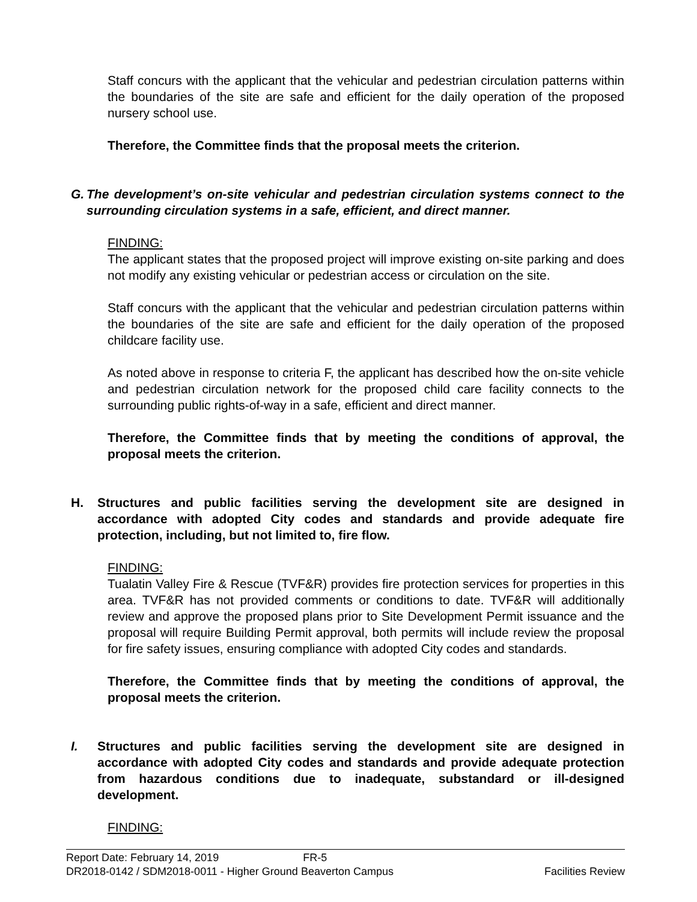Staff concurs with the applicant that the vehicular and pedestrian circulation patterns within the boundaries of the site are safe and efficient for the daily operation of the proposed nursery school use.
Therefore, the Committee finds that the proposal meets the criterion.
G. The development’s on-site vehicular and pedestrian circulation systems connect to the surrounding circulation systems in a safe, efficient, and direct manner.
FINDING:
The applicant states that the proposed project will improve existing on-site parking and does not modify any existing vehicular or pedestrian access or circulation on the site.
Staff concurs with the applicant that the vehicular and pedestrian circulation patterns within the boundaries of the site are safe and efficient for the daily operation of the proposed childcare facility use.
As noted above in response to criteria F, the applicant has described how the on-site vehicle and pedestrian circulation network for the proposed child care facility connects to the surrounding public rights-of-way in a safe, efficient and direct manner.
Therefore, the Committee finds that by meeting the conditions of approval, the proposal meets the criterion.
H. Structures and public facilities serving the development site are designed in accordance with adopted City codes and standards and provide adequate fire protection, including, but not limited to, fire flow.
FINDING:
Tualatin Valley Fire & Rescue (TVF&R) provides fire protection services for properties in this area. TVF&R has not provided comments or conditions to date. TVF&R will additionally review and approve the proposed plans prior to Site Development Permit issuance and the proposal will require Building Permit approval, both permits will include review the proposal for fire safety issues, ensuring compliance with adopted City codes and standards.
Therefore, the Committee finds that by meeting the conditions of approval, the proposal meets the criterion.
I. Structures and public facilities serving the development site are designed in accordance with adopted City codes and standards and provide adequate protection from hazardous conditions due to inadequate, substandard or ill-designed development.
FINDING:
Report Date: February 14, 2019 FR-5
DR2018-0142 / SDM2018-0011 - Higher Ground Beaverton Campus Facilities Review